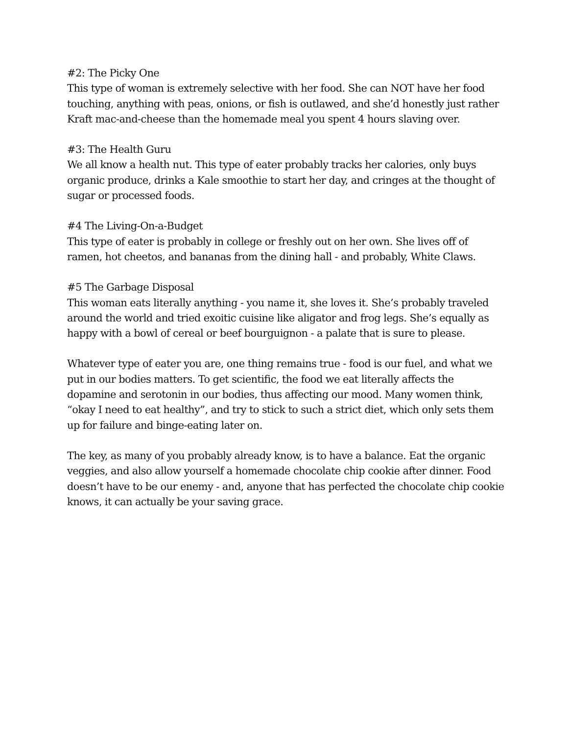#2: The Picky One
This type of woman is extremely selective with her food. She can NOT have her food touching, anything with peas, onions, or fish is outlawed, and she’d honestly just rather Kraft mac-and-cheese than the homemade meal you spent 4 hours slaving over.
#3: The Health Guru
We all know a health nut. This type of eater probably tracks her calories, only buys organic produce, drinks a Kale smoothie to start her day, and cringes at the thought of sugar or processed foods.
#4 The Living-On-a-Budget
This type of eater is probably in college or freshly out on her own. She lives off of ramen, hot cheetos, and bananas from the dining hall - and probably, White Claws.
#5 The Garbage Disposal
This woman eats literally anything - you name it, she loves it. She’s probably traveled around the world and tried exoitic cuisine like aligator and frog legs. She’s equally as happy with a bowl of cereal or beef bourguignon - a palate that is sure to please.
Whatever type of eater you are, one thing remains true - food is our fuel, and what we put in our bodies matters. To get scientific, the food we eat literally affects the dopamine and serotonin in our bodies, thus affecting our mood. Many women think, “okay I need to eat healthy”, and try to stick to such a strict diet, which only sets them up for failure and binge-eating later on.
The key, as many of you probably already know, is to have a balance. Eat the organic veggies, and also allow yourself a homemade chocolate chip cookie after dinner. Food doesn’t have to be our enemy - and, anyone that has perfected the chocolate chip cookie knows, it can actually be your saving grace.